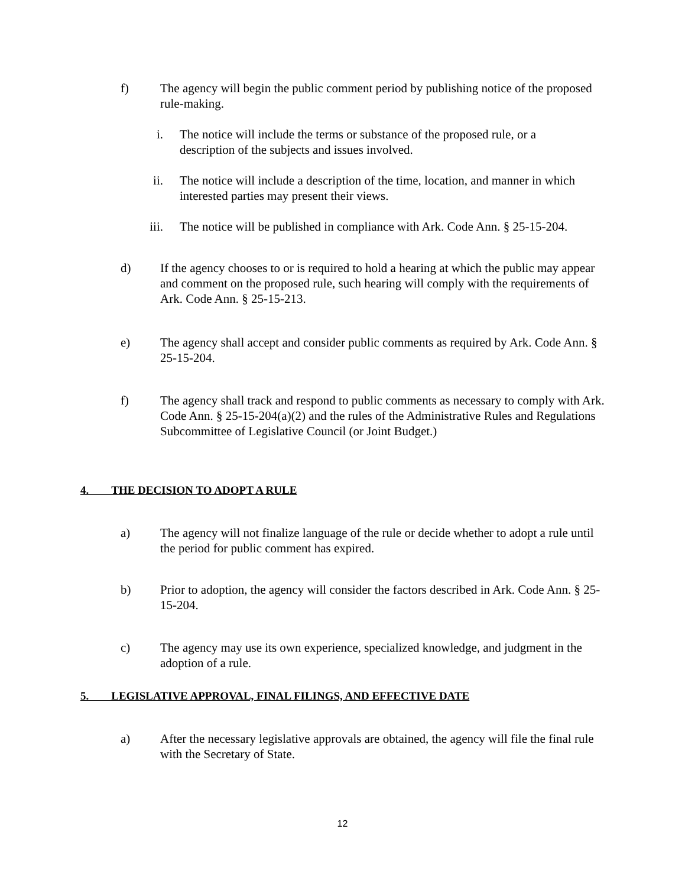f) The agency will begin the public comment period by publishing notice of the proposed rule-making.
i. The notice will include the terms or substance of the proposed rule, or a description of the subjects and issues involved.
ii.
The notice will include a description of the time, location, and manner in which interested parties may present their views.
iii.
The notice will be published in compliance with Ark. Code Ann. § 25-15-204.
d) If the agency chooses to or is required to hold a hearing at which the public may appear and comment on the proposed rule, such hearing will comply with the requirements of Ark. Code Ann. § 25-15-213.
e) The agency shall accept and consider public comments as required by Ark. Code Ann. § 25-15-204.
f) The agency shall track and respond to public comments as necessary to comply with Ark. Code Ann. § 25-15-204(a)(2) and the rules of the Administrative Rules and Regulations Subcommittee of Legislative Council (or Joint Budget.)
4. THE DECISION TO ADOPT A RULE
a) The agency will not finalize language of the rule or decide whether to adopt a rule until the period for public comment has expired.
b) Prior to adoption, the agency will consider the factors described in Ark. Code Ann. § 25-15-204.
c) The agency may use its own experience, specialized knowledge, and judgment in the adoption of a rule.
5. LEGISLATIVE APPROVAL, FINAL FILINGS, AND EFFECTIVE DATE
a) After the necessary legislative approvals are obtained, the agency will file the final rule with the Secretary of State.
12